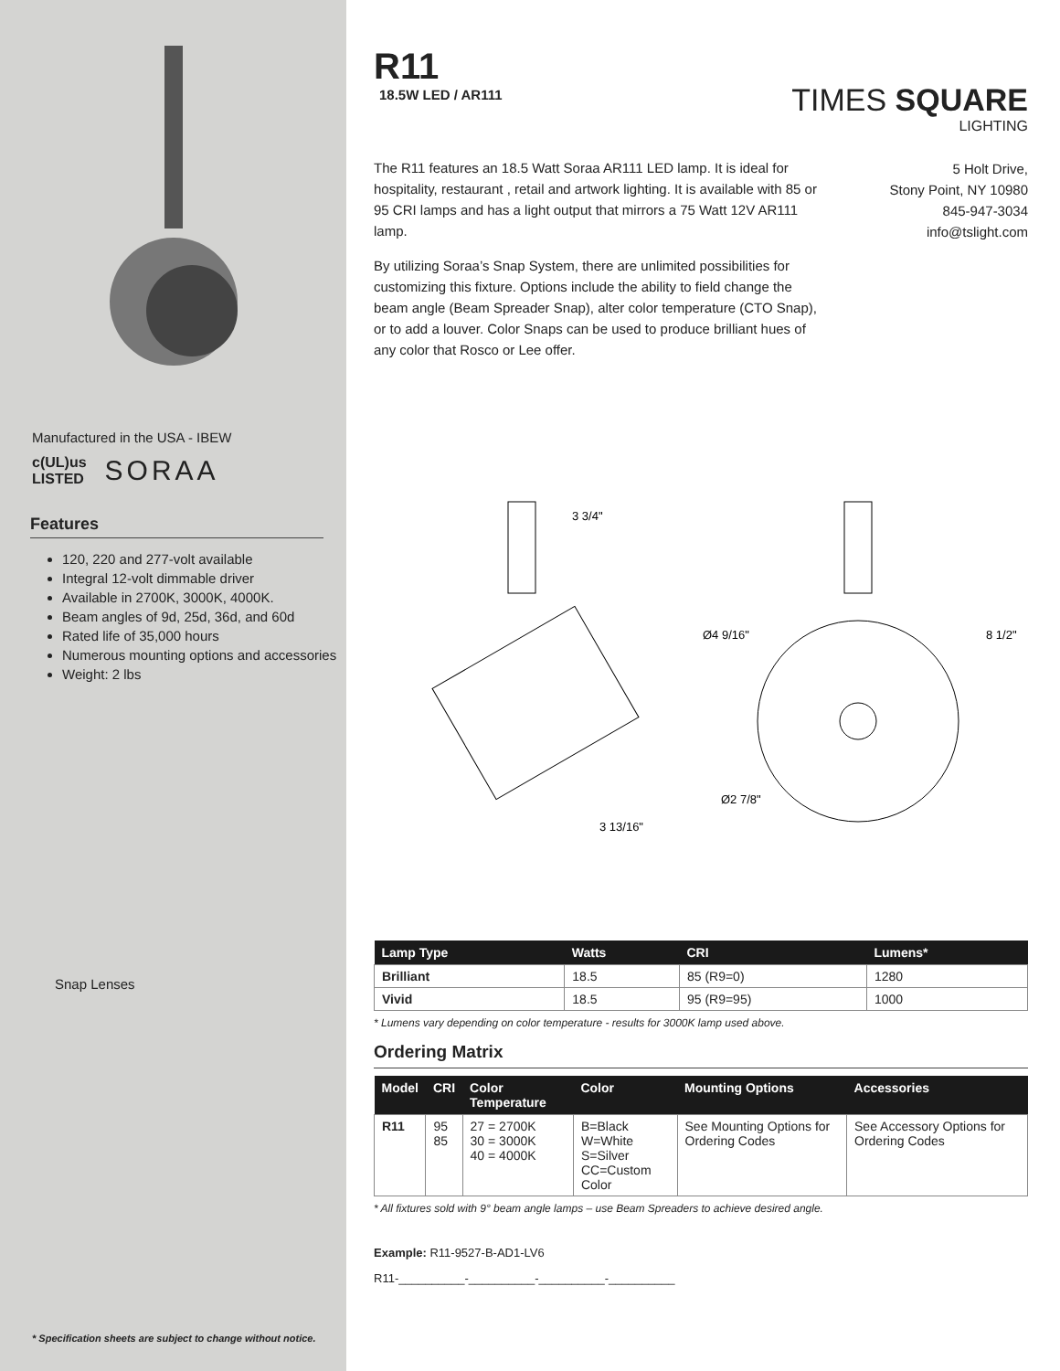Manufactured in the USA - IBEW
c(UL)us
LISTED SORAA
Features
120, 220 and 277-volt available
Integral 12-volt dimmable driver
Available in 2700K, 3000K, 4000K.
Beam angles of 9d, 25d, 36d, and 60d
Rated life of 35,000 hours
Numerous mounting options and accessories
Weight: 2 lbs
Snap Lenses
* Specification sheets are subject to change without notice.
R11
18.5W LED / AR111
TIMES SQUARE
LIGHTING
The R11 features an 18.5 Watt Soraa AR111 LED lamp. It is ideal for hospitality, restaurant , retail and artwork lighting. It is available with 85 or 95 CRI lamps and has a light output that mirrors a 75 Watt 12V AR111 lamp.
By utilizing Soraa’s Snap System, there are unlimited possibilities for customizing this fixture. Options include the ability to field change the beam angle (Beam Spreader Snap), alter color temperature (CTO Snap), or to add a louver. Color Snaps can be used to produce brilliant hues of any color that Rosco or Lee offer.
5 Holt Drive,
Stony Point, NY 10980
845-947-3034
info@tslight.com
3 3/4"
3 13/16"
Ø4 9/16"
Ø2 7/8"
8 1/2"
| Lamp Type | Watts | CRI | Lumens* |
| --- | --- | --- | --- |
| Brilliant | 18.5 | 85 (R9=0) | 1280 |
| Vivid | 18.5 | 95 (R9=95) | 1000 |
* Lumens vary depending on color temperature - results for 3000K lamp used above.
Ordering Matrix
| Model | CRI | Color Temperature | Color | Mounting Options | Accessories |
| --- | --- | --- | --- | --- | --- |
| R11 | 95 85 | 27 = 2700K 30 = 3000K 40 = 4000K | B=Black W=White S=Silver CC=Custom Color | See Mounting Options for Ordering Codes | See Accessory Options for Ordering Codes |
* All fixtures sold with 9° beam angle lamps – use Beam Spreaders to achieve desired angle.
Example: R11-9527-B-AD1-LV6
R11-__________-__________-__________-__________